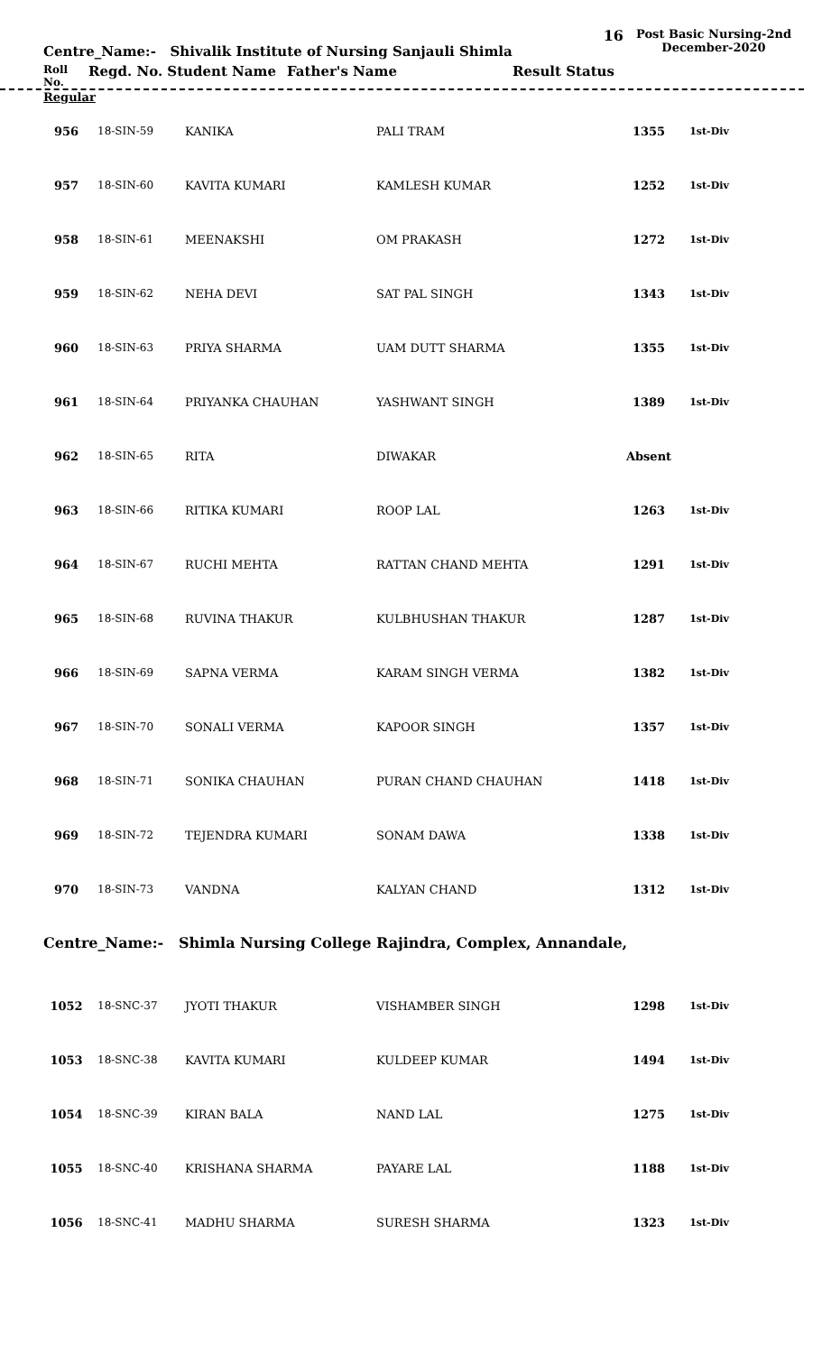Centre_Name:- Shivalik Institute of Nursing Sanjauli Shimla
16
Post Basic Nursing-2nd December-2020
Roll No. Regd. No. Student Name Father's Name Result Status
Regular
| 956 | 18-SIN-59 | KANIKA | PALI TRAM | 1355 | 1st-Div |
| 957 | 18-SIN-60 | KAVITA KUMARI | KAMLESH KUMAR | 1252 | 1st-Div |
| 958 | 18-SIN-61 | MEENAKSHI | OM PRAKASH | 1272 | 1st-Div |
| 959 | 18-SIN-62 | NEHA DEVI | SAT PAL SINGH | 1343 | 1st-Div |
| 960 | 18-SIN-63 | PRIYA SHARMA | UAM DUTT SHARMA | 1355 | 1st-Div |
| 961 | 18-SIN-64 | PRIYANKA CHAUHAN | YASHWANT SINGH | 1389 | 1st-Div |
| 962 | 18-SIN-65 | RITA | DIWAKAR | Absent | |
| 963 | 18-SIN-66 | RITIKA KUMARI | ROOP LAL | 1263 | 1st-Div |
| 964 | 18-SIN-67 | RUCHI MEHTA | RATTAN CHAND MEHTA | 1291 | 1st-Div |
| 965 | 18-SIN-68 | RUVINA THAKUR | KULBHUSHAN THAKUR | 1287 | 1st-Div |
| 966 | 18-SIN-69 | SAPNA VERMA | KARAM SINGH VERMA | 1382 | 1st-Div |
| 967 | 18-SIN-70 | SONALI VERMA | KAPOOR SINGH | 1357 | 1st-Div |
| 968 | 18-SIN-71 | SONIKA CHAUHAN | PURAN CHAND CHAUHAN | 1418 | 1st-Div |
| 969 | 18-SIN-72 | TEJENDRA KUMARI | SONAM DAWA | 1338 | 1st-Div |
| 970 | 18-SIN-73 | VANDNA | KALYAN CHAND | 1312 | 1st-Div |
Centre_Name:- Shimla Nursing College Rajindra, Complex, Annandale,
| 1052 | 18-SNC-37 | JYOTI THAKUR | VISHAMBER SINGH | 1298 | 1st-Div |
| 1053 | 18-SNC-38 | KAVITA KUMARI | KULDEEP KUMAR | 1494 | 1st-Div |
| 1054 | 18-SNC-39 | KIRAN BALA | NAND LAL | 1275 | 1st-Div |
| 1055 | 18-SNC-40 | KRISHANA SHARMA | PAYARE LAL | 1188 | 1st-Div |
| 1056 | 18-SNC-41 | MADHU SHARMA | SURESH SHARMA | 1323 | 1st-Div |